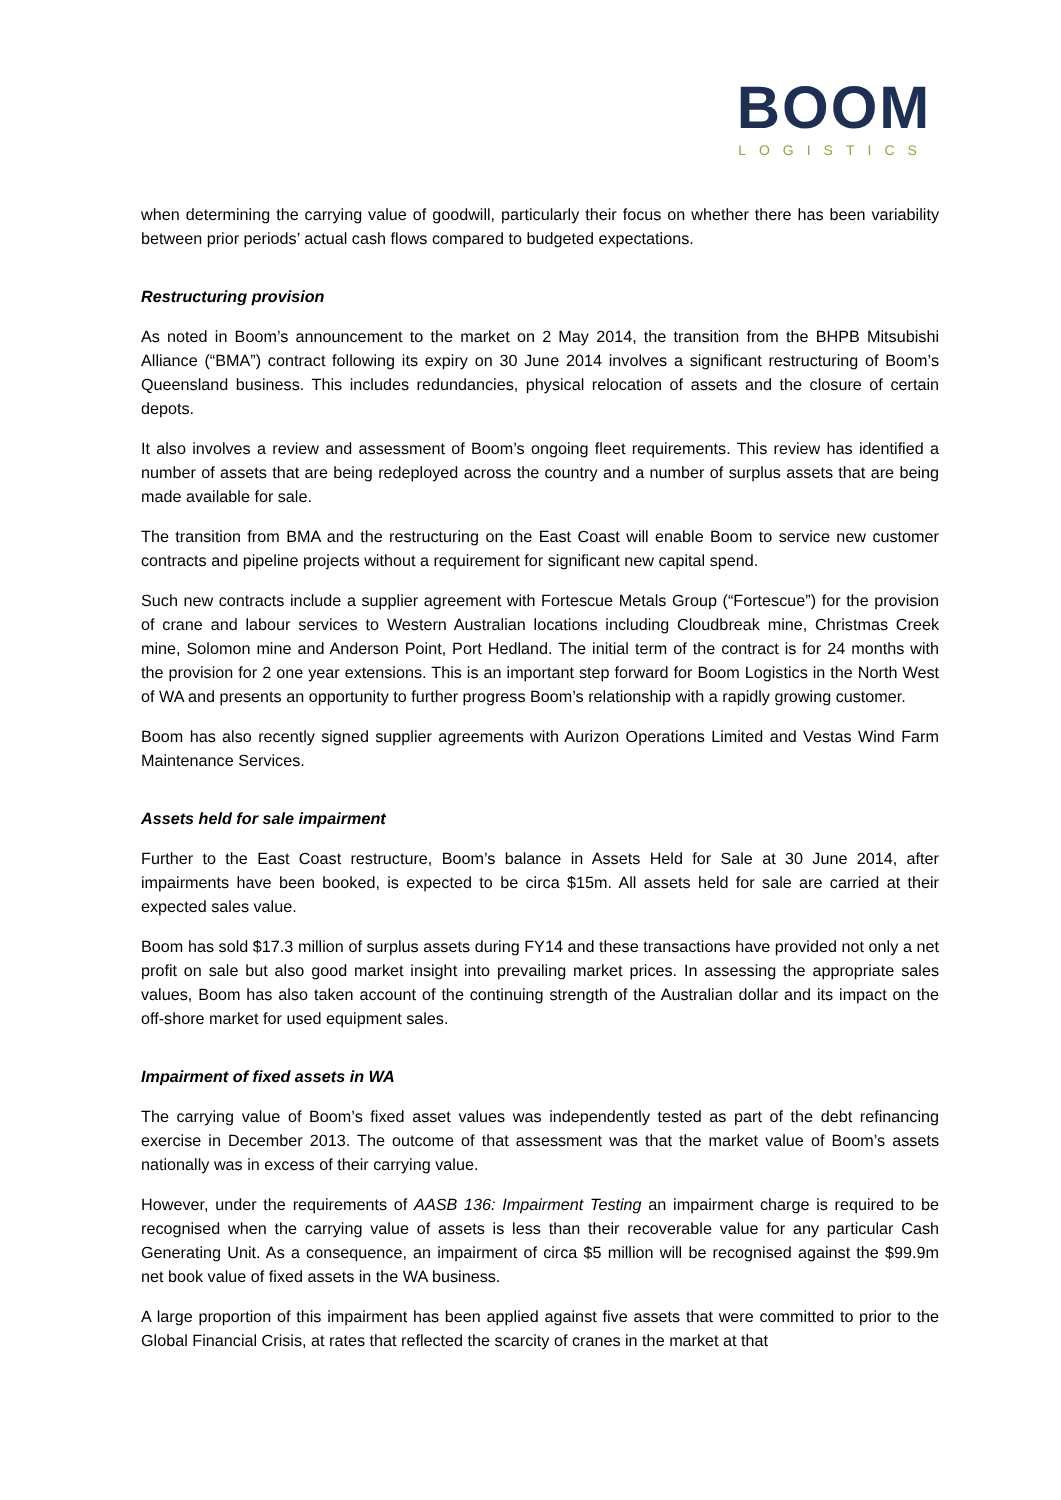BOOM
LOGISTICS
when determining the carrying value of goodwill, particularly their focus on whether there has been variability between prior periods’ actual cash flows compared to budgeted expectations.
Restructuring provision
As noted in Boom’s announcement to the market on 2 May 2014, the transition from the BHPB Mitsubishi Alliance (“BMA”) contract following its expiry on 30 June 2014 involves a significant restructuring of Boom’s Queensland business. This includes redundancies, physical relocation of assets and the closure of certain depots.
It also involves a review and assessment of Boom’s ongoing fleet requirements. This review has identified a number of assets that are being redeployed across the country and a number of surplus assets that are being made available for sale.
The transition from BMA and the restructuring on the East Coast will enable Boom to service new customer contracts and pipeline projects without a requirement for significant new capital spend.
Such new contracts include a supplier agreement with Fortescue Metals Group (“Fortescue”) for the provision of crane and labour services to Western Australian locations including Cloudbreak mine, Christmas Creek mine, Solomon mine and Anderson Point, Port Hedland. The initial term of the contract is for 24 months with the provision for 2 one year extensions. This is an important step forward for Boom Logistics in the North West of WA and presents an opportunity to further progress Boom’s relationship with a rapidly growing customer.
Boom has also recently signed supplier agreements with Aurizon Operations Limited and Vestas Wind Farm Maintenance Services.
Assets held for sale impairment
Further to the East Coast restructure, Boom’s balance in Assets Held for Sale at 30 June 2014, after impairments have been booked, is expected to be circa $15m. All assets held for sale are carried at their expected sales value.
Boom has sold $17.3 million of surplus assets during FY14 and these transactions have provided not only a net profit on sale but also good market insight into prevailing market prices. In assessing the appropriate sales values, Boom has also taken account of the continuing strength of the Australian dollar and its impact on the off-shore market for used equipment sales.
Impairment of fixed assets in WA
The carrying value of Boom’s fixed asset values was independently tested as part of the debt refinancing exercise in December 2013. The outcome of that assessment was that the market value of Boom’s assets nationally was in excess of their carrying value.
However, under the requirements of AASB 136: Impairment Testing an impairment charge is required to be recognised when the carrying value of assets is less than their recoverable value for any particular Cash Generating Unit. As a consequence, an impairment of circa $5 million will be recognised against the $99.9m net book value of fixed assets in the WA business.
A large proportion of this impairment has been applied against five assets that were committed to prior to the Global Financial Crisis, at rates that reflected the scarcity of cranes in the market at that